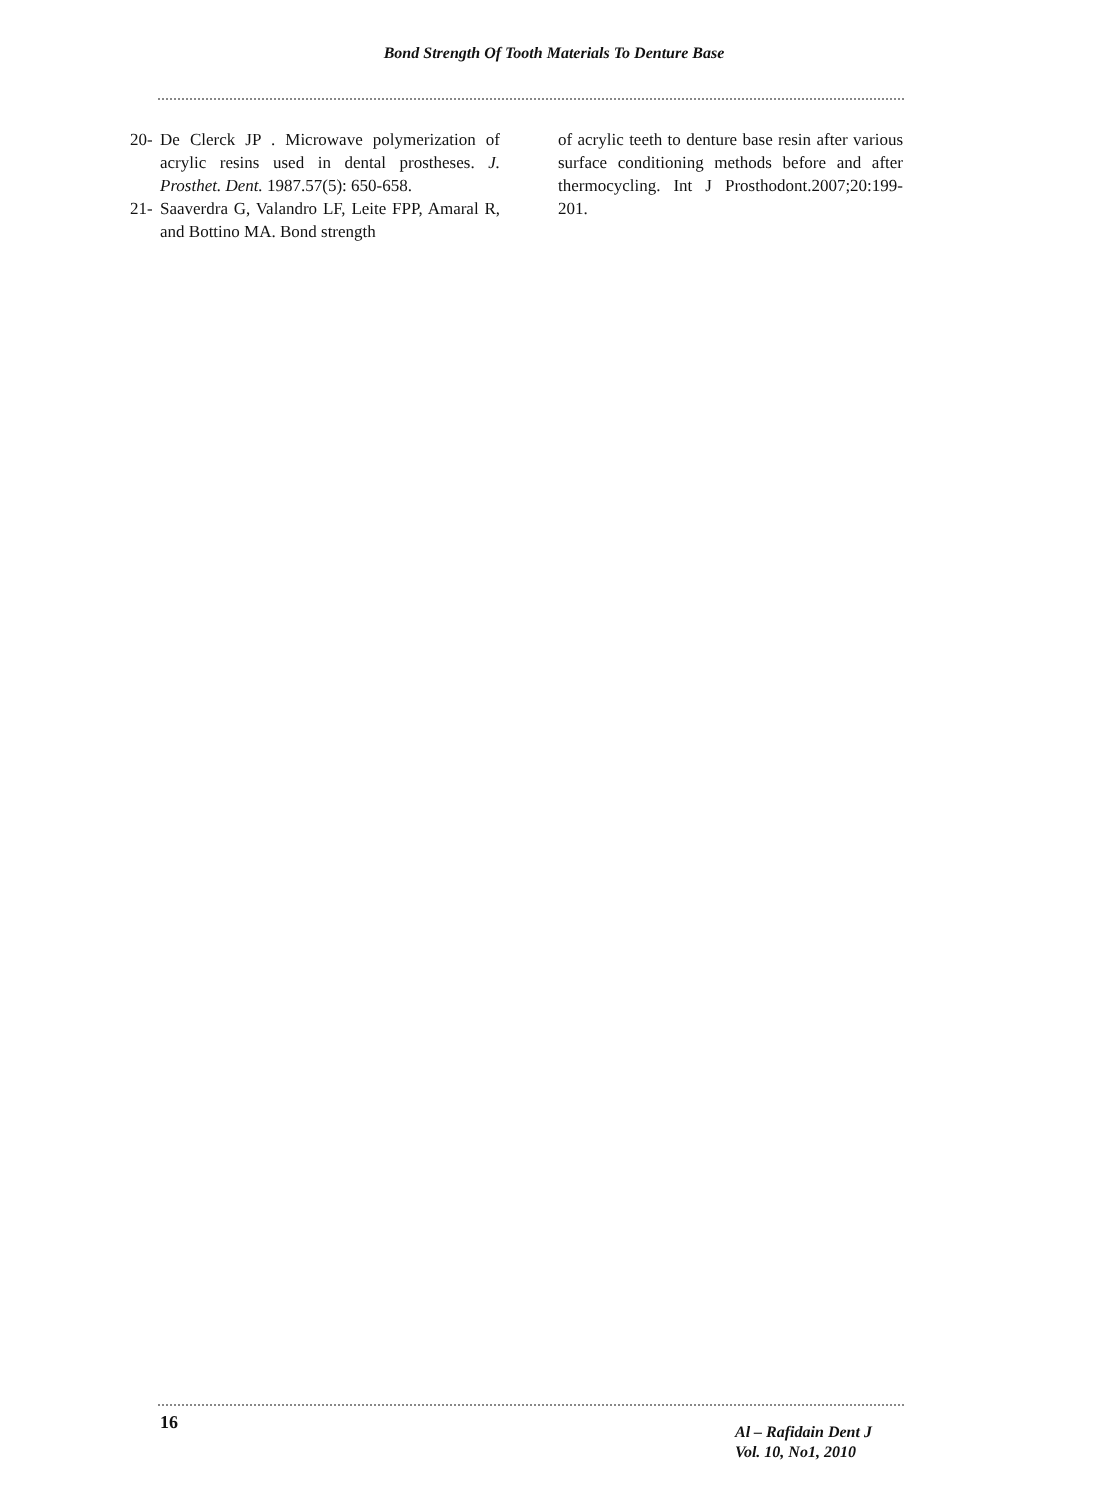Bond Strength Of Tooth Materials To Denture Base
20-
De Clerck JP . Microwave polymerization of acrylic resins used in dental prostheses. J. Prosthet. Dent. 1987.57(5): 650-658.
21-
Saaverdra G, Valandro LF, Leite FPP, Amaral R, and Bottino MA. Bond strength
of acrylic teeth to denture base resin after various surface conditioning methods before and after thermocycling. Int J Prosthodont.2007;20:199-201.
16
Al – Rafidain Dent J
Vol. 10, No1, 2010